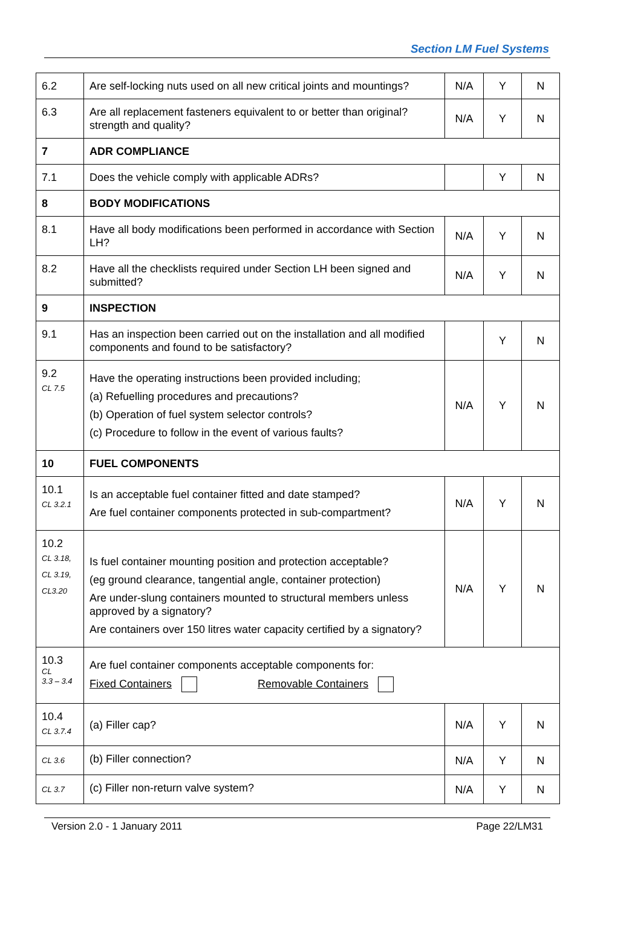Section LM Fuel Systems
| 6.2 | Are self-locking nuts used on all new critical joints and mountings? | N/A | Y | N |
| 6.3 | Are all replacement fasteners equivalent to or better than original? strength and quality? | N/A | Y | N |
| 7 | ADR COMPLIANCE | | | |
| 7.1 | Does the vehicle comply with applicable ADRs? | | Y | N |
| 8 | BODY MODIFICATIONS | | | |
| 8.1 | Have all body modifications been performed in accordance with Section LH? | N/A | Y | N |
| 8.2 | Have all the checklists required under Section LH been signed and submitted? | N/A | Y | N |
| 9 | INSPECTION | | | |
| 9.1 | Has an inspection been carried out on the installation and all modified components and found to be satisfactory? | | Y | N |
| 9.2 CL 7.5 | Have the operating instructions been provided including; (a) Refuelling procedures and precautions? (b) Operation of fuel system selector controls? (c) Procedure to follow in the event of various faults? | N/A | Y | N |
| 10 | FUEL COMPONENTS | | | |
| 10.1 CL 3.2.1 | Is an acceptable fuel container fitted and date stamped? Are fuel container components protected in sub-compartment? | N/A | Y | N |
| 10.2 CL 3.18, CL 3.19, CL3.20 | Is fuel container mounting position and protection acceptable? (eg ground clearance, tangential angle, container protection) Are under-slung containers mounted to structural members unless approved by a signatory? Are containers over 150 litres water capacity certified by a signatory? | N/A | Y | N |
| 10.3 CL 3.3 – 3.4 | Are fuel container components acceptable components for: Fixed Containers Removable Containers | | | |
| 10.4 CL 3.7.4 | (a) Filler cap? | N/A | Y | N |
| CL 3.6 | (b) Filler connection? | N/A | Y | N |
| CL 3.7 | (c) Filler non-return valve system? | N/A | Y | N |
Version 2.0 - 1 January 2011 Page 22/LM31